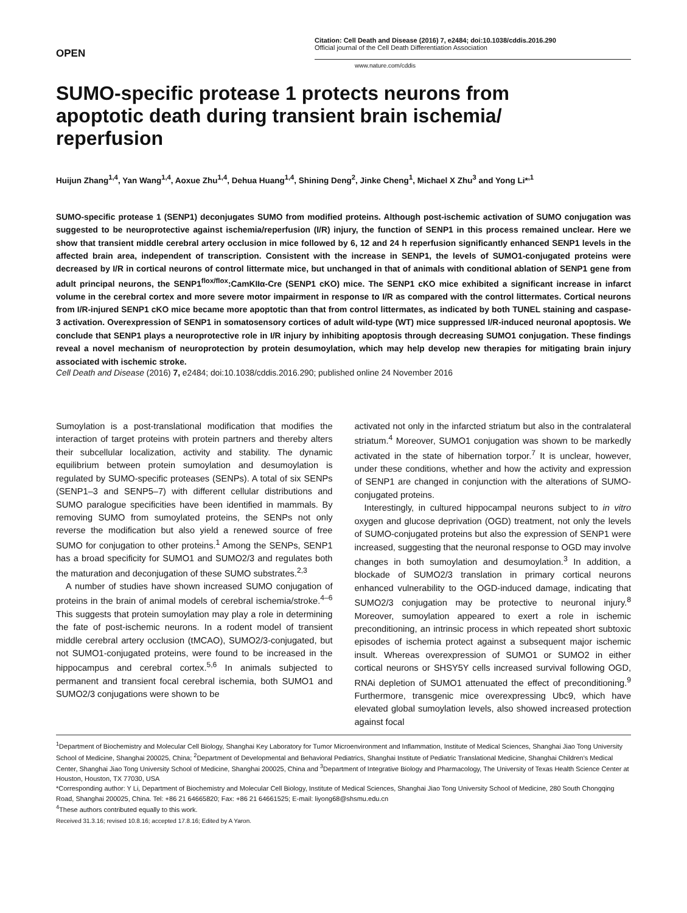OPEN
Citation: Cell Death and Disease (2016) 7, e2484; doi:10.1038/cddis.2016.290
Official journal of the Cell Death Differentiation Association
www.nature.com/cddis
SUMO-specific protease 1 protects neurons from apoptotic death during transient brain ischemia/ reperfusion
Huijun Zhang<sup>1,4</sup>, Yan Wang<sup>1,4</sup>, Aoxue Zhu<sup>1,4</sup>, Dehua Huang<sup>1,4</sup>, Shining Deng<sup>2</sup>, Jinke Cheng<sup>1</sup>, Michael X Zhu<sup>3</sup> and Yong Li*<sup>,1</sup>
SUMO-specific protease 1 (SENP1) deconjugates SUMO from modified proteins. Although post-ischemic activation of SUMO conjugation was suggested to be neuroprotective against ischemia/reperfusion (I/R) injury, the function of SENP1 in this process remained unclear. Here we show that transient middle cerebral artery occlusion in mice followed by 6, 12 and 24 h reperfusion significantly enhanced SENP1 levels in the affected brain area, independent of transcription. Consistent with the increase in SENP1, the levels of SUMO1-conjugated proteins were decreased by I/R in cortical neurons of control littermate mice, but unchanged in that of animals with conditional ablation of SENP1 gene from adult principal neurons, the SENP1<sup>flox/flox</sup>:CamKIIα-Cre (SENP1 cKO) mice. The SENP1 cKO mice exhibited a significant increase in infarct volume in the cerebral cortex and more severe motor impairment in response to I/R as compared with the control littermates. Cortical neurons from I/R-injured SENP1 cKO mice became more apoptotic than that from control littermates, as indicated by both TUNEL staining and caspase-3 activation. Overexpression of SENP1 in somatosensory cortices of adult wild-type (WT) mice suppressed I/R-induced neuronal apoptosis. We conclude that SENP1 plays a neuroprotective role in I/R injury by inhibiting apoptosis through decreasing SUMO1 conjugation. These findings reveal a novel mechanism of neuroprotection by protein desumoylation, which may help develop new therapies for mitigating brain injury associated with ischemic stroke.
Cell Death and Disease (2016) 7, e2484; doi:10.1038/cddis.2016.290; published online 24 November 2016
Sumoylation is a post-translational modification that modifies the interaction of target proteins with protein partners and thereby alters their subcellular localization, activity and stability. The dynamic equilibrium between protein sumoylation and desumoylation is regulated by SUMO-specific proteases (SENPs). A total of six SENPs (SENP1–3 and SENP5–7) with different cellular distributions and SUMO paralogue specificities have been identified in mammals. By removing SUMO from sumoylated proteins, the SENPs not only reverse the modification but also yield a renewed source of free SUMO for conjugation to other proteins.<sup>1</sup> Among the SENPs, SENP1 has a broad specificity for SUMO1 and SUMO2/3 and regulates both the maturation and deconjugation of these SUMO substrates.<sup>2,3</sup>
A number of studies have shown increased SUMO conjugation of proteins in the brain of animal models of cerebral ischemia/stroke.<sup>4–6</sup> This suggests that protein sumoylation may play a role in determining the fate of post-ischemic neurons. In a rodent model of transient middle cerebral artery occlusion (tMCAO), SUMO2/3-conjugated, but not SUMO1-conjugated proteins, were found to be increased in the hippocampus and cerebral cortex.<sup>5,6</sup> In animals subjected to permanent and transient focal cerebral ischemia, both SUMO1 and SUMO2/3 conjugations were shown to be
activated not only in the infarcted striatum but also in the contralateral striatum.<sup>4</sup> Moreover, SUMO1 conjugation was shown to be markedly activated in the state of hibernation torpor.<sup>7</sup> It is unclear, however, under these conditions, whether and how the activity and expression of SENP1 are changed in conjunction with the alterations of SUMO-conjugated proteins.
Interestingly, in cultured hippocampal neurons subject to in vitro oxygen and glucose deprivation (OGD) treatment, not only the levels of SUMO-conjugated proteins but also the expression of SENP1 were increased, suggesting that the neuronal response to OGD may involve changes in both sumoylation and desumoylation.<sup>3</sup> In addition, a blockade of SUMO2/3 translation in primary cortical neurons enhanced vulnerability to the OGD-induced damage, indicating that SUMO2/3 conjugation may be protective to neuronal injury.<sup>8</sup> Moreover, sumoylation appeared to exert a role in ischemic preconditioning, an intrinsic process in which repeated short subtoxic episodes of ischemia protect against a subsequent major ischemic insult. Whereas overexpression of SUMO1 or SUMO2 in either cortical neurons or SHSY5Y cells increased survival following OGD, RNAi depletion of SUMO1 attenuated the effect of preconditioning.<sup>9</sup> Furthermore, transgenic mice overexpressing Ubc9, which have elevated global sumoylation levels, also showed increased protection against focal
<sup>1</sup> Department of Biochemistry and Molecular Cell Biology, Shanghai Key Laboratory for Tumor Microenvironment and Inflammation, Institute of Medical Sciences, Shanghai Jiao Tong University School of Medicine, Shanghai 200025, China; <sup>2</sup>Department of Developmental and Behavioral Pediatrics, Shanghai Institute of Pediatric Translational Medicine, Shanghai Children's Medical Center, Shanghai Jiao Tong University School of Medicine, Shanghai 200025, China and <sup>3</sup>Department of Integrative Biology and Pharmacology, The University of Texas Health Science Center at Houston, Houston, TX 77030, USA
*Corresponding author: Y Li, Department of Biochemistry and Molecular Cell Biology, Institute of Medical Sciences, Shanghai Jiao Tong University School of Medicine, 280 South Chongqing Road, Shanghai 200025, China. Tel: +86 21 64665820; Fax: +86 21 64661525; E-mail: liyong68@shsmu.edu.cn
<sup>4</sup> These authors contributed equally to this work.
Received 31.3.16; revised 10.8.16; accepted 17.8.16; Edited by A Yaron.